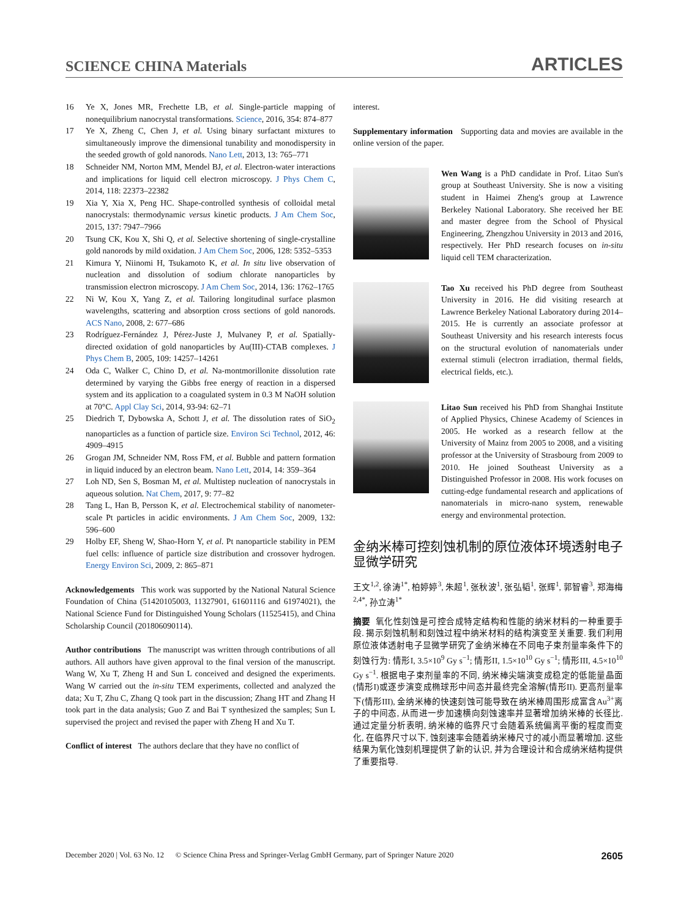SCIENCE CHINA Materials ARTICLES
16 Ye X, Jones MR, Frechette LB, et al. Single-particle mapping of nonequilibrium nanocrystal transformations. Science, 2016, 354: 874–877
17 Ye X, Zheng C, Chen J, et al. Using binary surfactant mixtures to simultaneously improve the dimensional tunability and monodispersity in the seeded growth of gold nanorods. Nano Lett, 2013, 13: 765–771
18 Schneider NM, Norton MM, Mendel BJ, et al. Electron-water interactions and implications for liquid cell electron microscopy. J Phys Chem C, 2014, 118: 22373–22382
19 Xia Y, Xia X, Peng HC. Shape-controlled synthesis of colloidal metal nanocrystals: thermodynamic versus kinetic products. J Am Chem Soc, 2015, 137: 7947–7966
20 Tsung CK, Kou X, Shi Q, et al. Selective shortening of single-crystalline gold nanorods by mild oxidation. J Am Chem Soc, 2006, 128: 5352–5353
21 Kimura Y, Niinomi H, Tsukamoto K, et al. In situ live observation of nucleation and dissolution of sodium chlorate nanoparticles by transmission electron microscopy. J Am Chem Soc, 2014, 136: 1762–1765
22 Ni W, Kou X, Yang Z, et al. Tailoring longitudinal surface plasmon wavelengths, scattering and absorption cross sections of gold nanorods. ACS Nano, 2008, 2: 677–686
23 Rodríguez-Fernández J, Pérez-Juste J, Mulvaney P, et al. Spatially-directed oxidation of gold nanoparticles by Au(III)-CTAB complexes. J Phys Chem B, 2005, 109: 14257–14261
24 Oda C, Walker C, Chino D, et al. Na-montmorillonite dissolution rate determined by varying the Gibbs free energy of reaction in a dispersed system and its application to a coagulated system in 0.3 M NaOH solution at 70°C. Appl Clay Sci, 2014, 93-94: 62–71
25 Diedrich T, Dybowska A, Schott J, et al. The dissolution rates of SiO<sub>2</sub> nanoparticles as a function of particle size. Environ Sci Technol, 2012, 46: 4909–4915
26 Grogan JM, Schneider NM, Ross FM, et al. Bubble and pattern formation in liquid induced by an electron beam. Nano Lett, 2014, 14: 359–364
27 Loh ND, Sen S, Bosman M, et al. Multistep nucleation of nanocrystals in aqueous solution. Nat Chem, 2017, 9: 77–82
28 Tang L, Han B, Persson K, et al. Electrochemical stability of nanometer-scale Pt particles in acidic environments. J Am Chem Soc, 2009, 132: 596–600
29 Holby EF, Sheng W, Shao-Horn Y, et al. Pt nanoparticle stability in PEM fuel cells: influence of particle size distribution and crossover hydrogen. Energy Environ Sci, 2009, 2: 865–871
Acknowledgements This work was supported by the National Natural Science Foundation of China (51420105003, 11327901, 61601116 and 61974021), the National Science Fund for Distinguished Young Scholars (11525415), and China Scholarship Council (201806090114).
Author contributions The manuscript was written through contributions of all authors. All authors have given approval to the final version of the manuscript. Wang W, Xu T, Zheng H and Sun L conceived and designed the experiments. Wang W carried out the in-situ TEM experiments, collected and analyzed the data; Xu T, Zhu C, Zhang Q took part in the discussion; Zhang HT and Zhang H took part in the data analysis; Guo Z and Bai T synthesized the samples; Sun L supervised the project and revised the paper with Zheng H and Xu T.
Conflict of interest The authors declare that they have no conflict of
interest.
Supplementary information Supporting data and movies are available in the online version of the paper.
Wen Wang is a PhD candidate in Prof. Litao Sun's group at Southeast University. She is now a visiting student in Haimei Zheng's group at Lawrence Berkeley National Laboratory. She received her BE and master degree from the School of Physical Engineering, Zhengzhou University in 2013 and 2016, respectively. Her PhD research focuses on in-situ liquid cell TEM characterization.
Tao Xu received his PhD degree from Southeast University in 2016. He did visiting research at Lawrence Berkeley National Laboratory during 2014–2015. He is currently an associate professor at Southeast University and his research interests focus on the structural evolution of nanomaterials under external stimuli (electron irradiation, thermal fields, electrical fields, etc.).
Litao Sun received his PhD from Shanghai Institute of Applied Physics, Chinese Academy of Sciences in 2005. He worked as a research fellow at the University of Mainz from 2005 to 2008, and a visiting professor at the University of Strasbourg from 2009 to 2010. He joined Southeast University as a Distinguished Professor in 2008. His work focuses on cutting-edge fundamental research and applications of nanomaterials in micro-nano system, renewable energy and environmental protection.
金纳米棒可控刻蚀机制的原位液体环境透射电子显微学研究
王文<sup>1,2</sup>, 徐涛<sup>1*</sup>, 柏婷婷<sup>3</sup>, 朱超<sup>1</sup>, 张秋波<sup>1</sup>, 张弘韬<sup>1</sup>, 张辉<sup>1</sup>, 郭智睿<sup>3</sup>, 郑海梅<sup>2,4*</sup>, 孙立涛<sup>1*</sup>
摘要 氧化性刻蚀是可控合成特定结构和性能的纳米材料的一种重要手段. 揭示刻蚀机制和刻蚀过程中纳米材料的结构演变至关重要. 我们利用原位液体透射电子显微学研究了金纳米棒在不同电子束剂量率条件下的刻蚀行为: 情形I, 3.5×10<sup>9</sup> Gy s<sup>−1</sup>; 情形II, 1.5×10<sup>10</sup> Gy s<sup>−1</sup>; 情形III, 4.5×10<sup>10</sup> Gy s<sup>−1</sup>. 根据电子束剂量率的不同, 纳米棒尖端演变成稳定的低能量晶面(情形I)或逐步演变成椭球形中间态并最终完全溶解(情形II). 更高剂量率下(情形III), 金纳米棒的快速刻蚀可能导致在纳米棒周围形成富含Au<sup>3+</sup>离子的中间态, 从而进一步加速横向刻蚀速率并显著增加纳米棒的长径比. 通过定量分析表明, 纳米棒的临界尺寸会随着系统偏离平衡的程度而变化, 在临界尺寸以下, 蚀刻速率会随着纳米棒尺寸的减小而显著增加. 这些结果为氧化蚀刻机理提供了新的认识, 并为合理设计和合成纳米结构提供了重要指导.
December 2020 | Vol. 63 No. 12 © Science China Press and Springer-Verlag GmbH Germany, part of Springer Nature 2020 2605